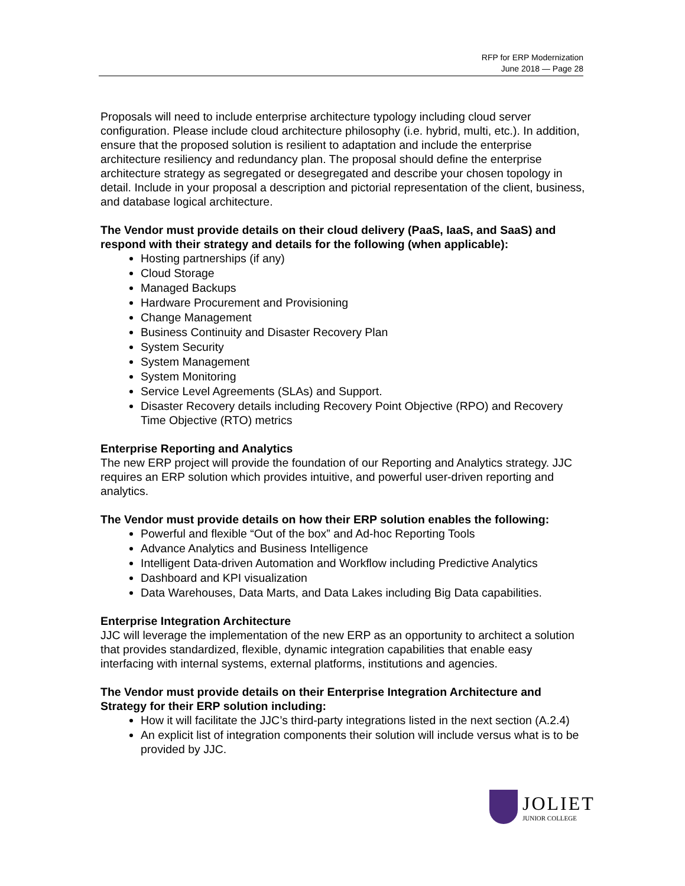RFP for ERP Modernization
June 2018 — Page 28
Proposals will need to include enterprise architecture typology including cloud server configuration. Please include cloud architecture philosophy (i.e. hybrid, multi, etc.). In addition, ensure that the proposed solution is resilient to adaptation and include the enterprise architecture resiliency and redundancy plan. The proposal should define the enterprise architecture strategy as segregated or desegregated and describe your chosen topology in detail. Include in your proposal a description and pictorial representation of the client, business, and database logical architecture.
The Vendor must provide details on their cloud delivery (PaaS, IaaS, and SaaS) and respond with their strategy and details for the following (when applicable):
Hosting partnerships (if any)
Cloud Storage
Managed Backups
Hardware Procurement and Provisioning
Change Management
Business Continuity and Disaster Recovery Plan
System Security
System Management
System Monitoring
Service Level Agreements (SLAs) and Support.
Disaster Recovery details including Recovery Point Objective (RPO) and Recovery Time Objective (RTO) metrics
Enterprise Reporting and Analytics
The new ERP project will provide the foundation of our Reporting and Analytics strategy. JJC requires an ERP solution which provides intuitive, and powerful user-driven reporting and analytics.
The Vendor must provide details on how their ERP solution enables the following:
Powerful and flexible “Out of the box” and Ad-hoc Reporting Tools
Advance Analytics and Business Intelligence
Intelligent Data-driven Automation and Workflow including Predictive Analytics
Dashboard and KPI visualization
Data Warehouses, Data Marts, and Data Lakes including Big Data capabilities.
Enterprise Integration Architecture
JJC will leverage the implementation of the new ERP as an opportunity to architect a solution that provides standardized, flexible, dynamic integration capabilities that enable easy interfacing with internal systems, external platforms, institutions and agencies.
The Vendor must provide details on their Enterprise Integration Architecture and Strategy for their ERP solution including:
How it will facilitate the JJC’s third-party integrations listed in the next section (A.2.4)
An explicit list of integration components their solution will include versus what is to be provided by JJC.
JOLIET
JUNIOR COLLEGE